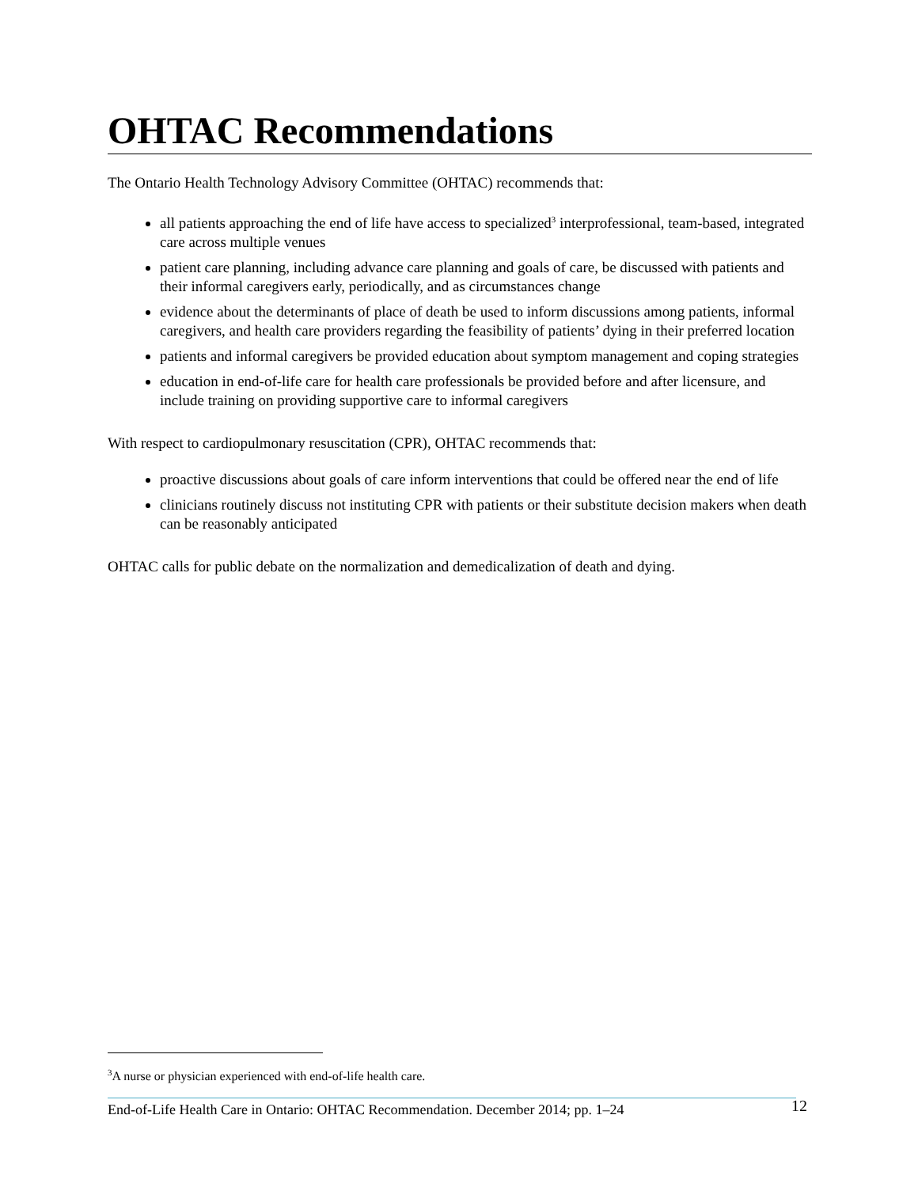OHTAC Recommendations
The Ontario Health Technology Advisory Committee (OHTAC) recommends that:
all patients approaching the end of life have access to specialized<sup>3</sup> interprofessional, team-based, integrated care across multiple venues
patient care planning, including advance care planning and goals of care, be discussed with patients and their informal caregivers early, periodically, and as circumstances change
evidence about the determinants of place of death be used to inform discussions among patients, informal caregivers, and health care providers regarding the feasibility of patients’ dying in their preferred location
patients and informal caregivers be provided education about symptom management and coping strategies
education in end-of-life care for health care professionals be provided before and after licensure, and include training on providing supportive care to informal caregivers
With respect to cardiopulmonary resuscitation (CPR), OHTAC recommends that:
proactive discussions about goals of care inform interventions that could be offered near the end of life
clinicians routinely discuss not instituting CPR with patients or their substitute decision makers when death can be reasonably anticipated
OHTAC calls for public debate on the normalization and demedicalization of death and dying.
<sup>3</sup> A nurse or physician experienced with end-of-life health care.
End-of-Life Health Care in Ontario: OHTAC Recommendation. December 2014; pp. 1–24 12